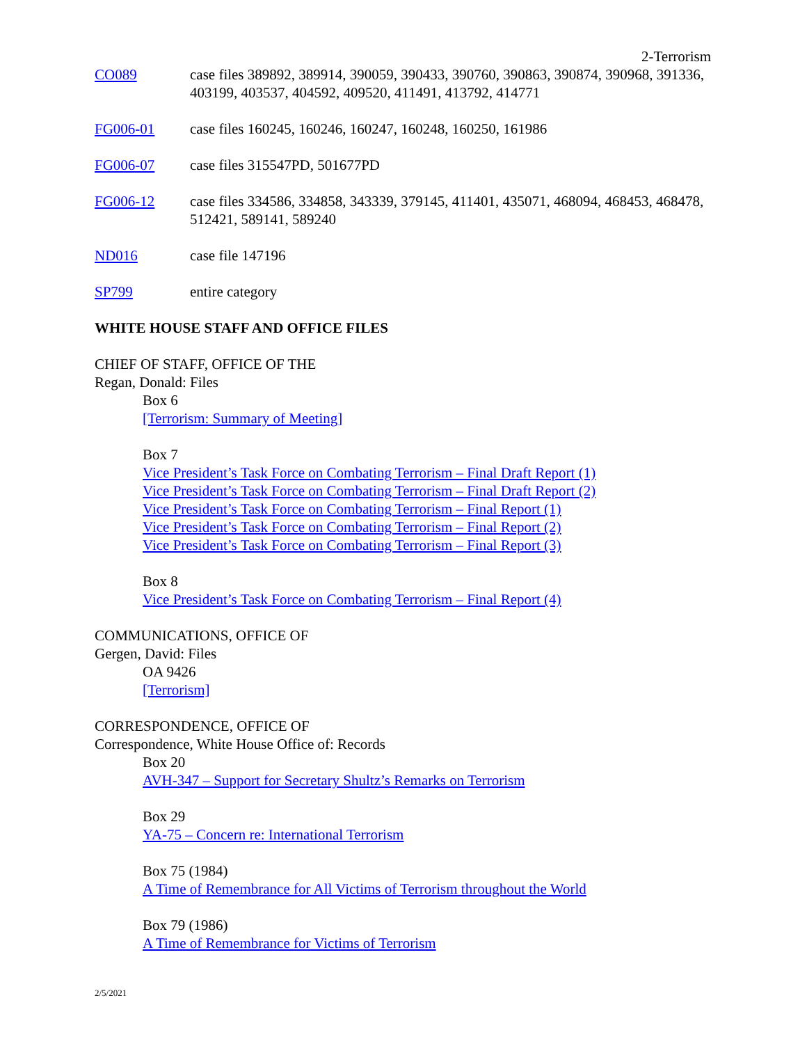2-Terrorism
CO089 case files 389892, 389914, 390059, 390433, 390760, 390863, 390874, 390968, 391336, 403199, 403537, 404592, 409520, 411491, 413792, 414771
FG006-01 case files 160245, 160246, 160247, 160248, 160250, 161986
FG006-07 case files 315547PD, 501677PD
FG006-12 case files 334586, 334858, 343339, 379145, 411401, 435071, 468094, 468453, 468478, 512421, 589141, 589240
ND016 case file 147196
SP799 entire category
WHITE HOUSE STAFF AND OFFICE FILES
CHIEF OF STAFF, OFFICE OF THE
Regan, Donald: Files
Box 6
[Terrorism: Summary of Meeting]
Box 7
Vice President’s Task Force on Combating Terrorism – Final Draft Report (1)
Vice President’s Task Force on Combating Terrorism – Final Draft Report (2)
Vice President’s Task Force on Combating Terrorism – Final Report (1)
Vice President’s Task Force on Combating Terrorism – Final Report (2)
Vice President’s Task Force on Combating Terrorism – Final Report (3)
Box 8
Vice President’s Task Force on Combating Terrorism – Final Report (4)
COMMUNICATIONS, OFFICE OF
Gergen, David: Files
OA 9426
[Terrorism]
CORRESPONDENCE, OFFICE OF
Correspondence, White House Office of: Records
Box 20
AVH-347 – Support for Secretary Shultz’s Remarks on Terrorism
Box 29
YA-75 – Concern re: International Terrorism
Box 75 (1984)
A Time of Remembrance for All Victims of Terrorism throughout the World
Box 79 (1986)
A Time of Remembrance for Victims of Terrorism
2/5/2021